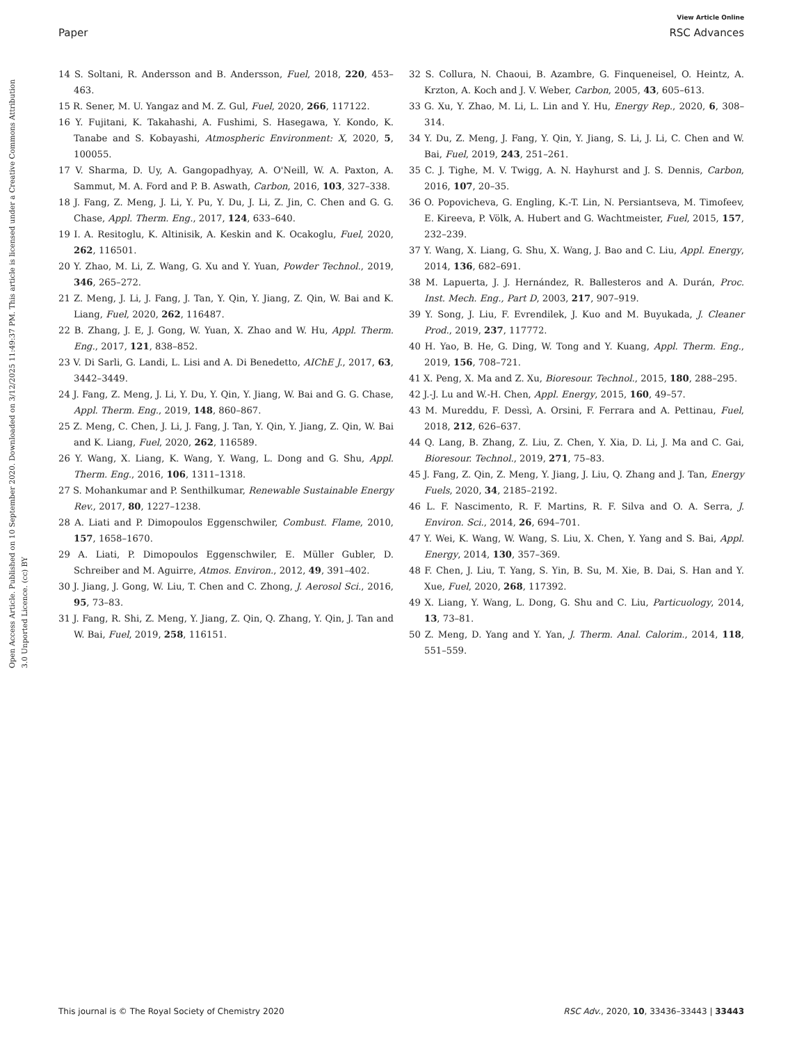View Article Online
Paper RSC Advances
Open Access Article. Published on 10 September 2020. Downloaded on 3/12/2025 11:49:37 PM. This article is licensed under a Creative Commons Attribution 3.0 Unported Licence. (cc) BY
14 S. Soltani, R. Andersson and B. Andersson, Fuel, 2018, 220, 453–463.
15 R. Sener, M. U. Yangaz and M. Z. Gul, Fuel, 2020, 266, 117122.
16 Y. Fujitani, K. Takahashi, A. Fushimi, S. Hasegawa, Y. Kondo, K. Tanabe and S. Kobayashi, Atmospheric Environment: X, 2020, 5, 100055.
17 V. Sharma, D. Uy, A. Gangopadhyay, A. O'Neill, W. A. Paxton, A. Sammut, M. A. Ford and P. B. Aswath, Carbon, 2016, 103, 327–338.
18 J. Fang, Z. Meng, J. Li, Y. Pu, Y. Du, J. Li, Z. Jin, C. Chen and G. G. Chase, Appl. Therm. Eng., 2017, 124, 633–640.
19 I. A. Resitoglu, K. Altinisik, A. Keskin and K. Ocakoglu, Fuel, 2020, 262, 116501.
20 Y. Zhao, M. Li, Z. Wang, G. Xu and Y. Yuan, Powder Technol., 2019, 346, 265–272.
21 Z. Meng, J. Li, J. Fang, J. Tan, Y. Qin, Y. Jiang, Z. Qin, W. Bai and K. Liang, Fuel, 2020, 262, 116487.
22 B. Zhang, J. E, J. Gong, W. Yuan, X. Zhao and W. Hu, Appl. Therm. Eng., 2017, 121, 838–852.
23 V. Di Sarli, G. Landi, L. Lisi and A. Di Benedetto, AIChE J., 2017, 63, 3442–3449.
24 J. Fang, Z. Meng, J. Li, Y. Du, Y. Qin, Y. Jiang, W. Bai and G. G. Chase, Appl. Therm. Eng., 2019, 148, 860–867.
25 Z. Meng, C. Chen, J. Li, J. Fang, J. Tan, Y. Qin, Y. Jiang, Z. Qin, W. Bai and K. Liang, Fuel, 2020, 262, 116589.
26 Y. Wang, X. Liang, K. Wang, Y. Wang, L. Dong and G. Shu, Appl. Therm. Eng., 2016, 106, 1311–1318.
27 S. Mohankumar and P. Senthilkumar, Renewable Sustainable Energy Rev., 2017, 80, 1227–1238.
28 A. Liati and P. Dimopoulos Eggenschwiler, Combust. Flame, 2010, 157, 1658–1670.
29 A. Liati, P. Dimopoulos Eggenschwiler, E. Müller Gubler, D. Schreiber and M. Aguirre, Atmos. Environ., 2012, 49, 391–402.
30 J. Jiang, J. Gong, W. Liu, T. Chen and C. Zhong, J. Aerosol Sci., 2016, 95, 73–83.
31 J. Fang, R. Shi, Z. Meng, Y. Jiang, Z. Qin, Q. Zhang, Y. Qin, J. Tan and W. Bai, Fuel, 2019, 258, 116151.
32 S. Collura, N. Chaoui, B. Azambre, G. Finqueneisel, O. Heintz, A. Krzton, A. Koch and J. V. Weber, Carbon, 2005, 43, 605–613.
33 G. Xu, Y. Zhao, M. Li, L. Lin and Y. Hu, Energy Rep., 2020, 6, 308–314.
34 Y. Du, Z. Meng, J. Fang, Y. Qin, Y. Jiang, S. Li, J. Li, C. Chen and W. Bai, Fuel, 2019, 243, 251–261.
35 C. J. Tighe, M. V. Twigg, A. N. Hayhurst and J. S. Dennis, Carbon, 2016, 107, 20–35.
36 O. Popovicheva, G. Engling, K.-T. Lin, N. Persiantseva, M. Timofeev, E. Kireeva, P. Völk, A. Hubert and G. Wachtmeister, Fuel, 2015, 157, 232–239.
37 Y. Wang, X. Liang, G. Shu, X. Wang, J. Bao and C. Liu, Appl. Energy, 2014, 136, 682–691.
38 M. Lapuerta, J. J. Hernández, R. Ballesteros and A. Durán, Proc. Inst. Mech. Eng., Part D, 2003, 217, 907–919.
39 Y. Song, J. Liu, F. Evrendilek, J. Kuo and M. Buyukada, J. Cleaner Prod., 2019, 237, 117772.
40 H. Yao, B. He, G. Ding, W. Tong and Y. Kuang, Appl. Therm. Eng., 2019, 156, 708–721.
41 X. Peng, X. Ma and Z. Xu, Bioresour. Technol., 2015, 180, 288–295.
42 J.-J. Lu and W.-H. Chen, Appl. Energy, 2015, 160, 49–57.
43 M. Mureddu, F. Dessì, A. Orsini, F. Ferrara and A. Pettinau, Fuel, 2018, 212, 626–637.
44 Q. Lang, B. Zhang, Z. Liu, Z. Chen, Y. Xia, D. Li, J. Ma and C. Gai, Bioresour. Technol., 2019, 271, 75–83.
45 J. Fang, Z. Qin, Z. Meng, Y. Jiang, J. Liu, Q. Zhang and J. Tan, Energy Fuels, 2020, 34, 2185–2192.
46 L. F. Nascimento, R. F. Martins, R. F. Silva and O. A. Serra, J. Environ. Sci., 2014, 26, 694–701.
47 Y. Wei, K. Wang, W. Wang, S. Liu, X. Chen, Y. Yang and S. Bai, Appl. Energy, 2014, 130, 357–369.
48 F. Chen, J. Liu, T. Yang, S. Yin, B. Su, M. Xie, B. Dai, S. Han and Y. Xue, Fuel, 2020, 268, 117392.
49 X. Liang, Y. Wang, L. Dong, G. Shu and C. Liu, Particuology, 2014, 13, 73–81.
50 Z. Meng, D. Yang and Y. Yan, J. Therm. Anal. Calorim., 2014, 118, 551–559.
This journal is © The Royal Society of Chemistry 2020 RSC Adv., 2020, 10, 33436–33443 | 33443